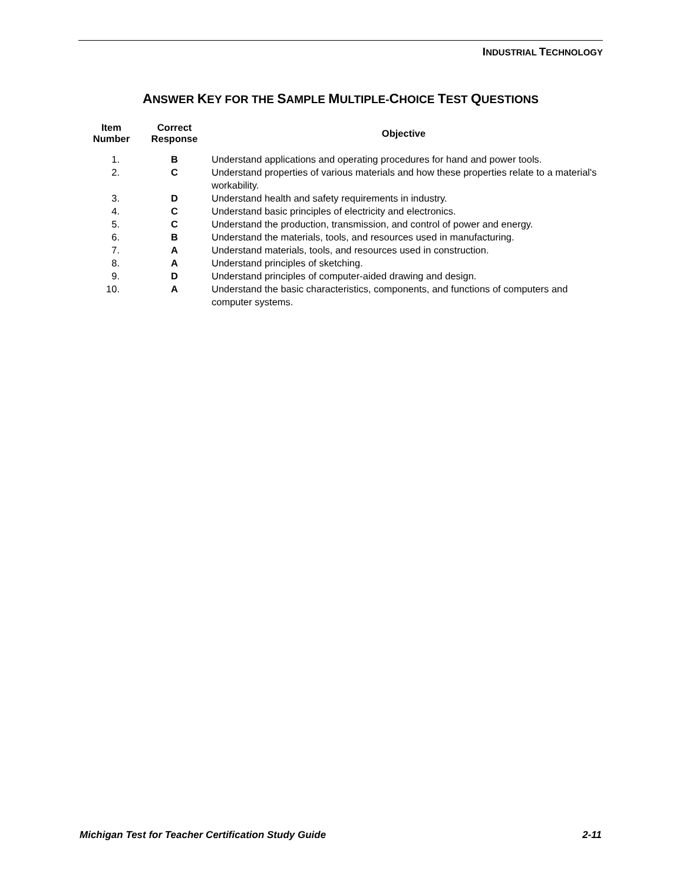INDUSTRIAL TECHNOLOGY
ANSWER KEY FOR THE SAMPLE MULTIPLE-CHOICE TEST QUESTIONS
| Item Number | Correct Response | Objective |
| --- | --- | --- |
| 1. | B | Understand applications and operating procedures for hand and power tools. |
| 2. | C | Understand properties of various materials and how these properties relate to a material's workability. |
| 3. | D | Understand health and safety requirements in industry. |
| 4. | C | Understand basic principles of electricity and electronics. |
| 5. | C | Understand the production, transmission, and control of power and energy. |
| 6. | B | Understand the materials, tools, and resources used in manufacturing. |
| 7. | A | Understand materials, tools, and resources used in construction. |
| 8. | A | Understand principles of sketching. |
| 9. | D | Understand principles of computer-aided drawing and design. |
| 10. | A | Understand the basic characteristics, components, and functions of computers and computer systems. |
Michigan Test for Teacher Certification Study Guide 2-11